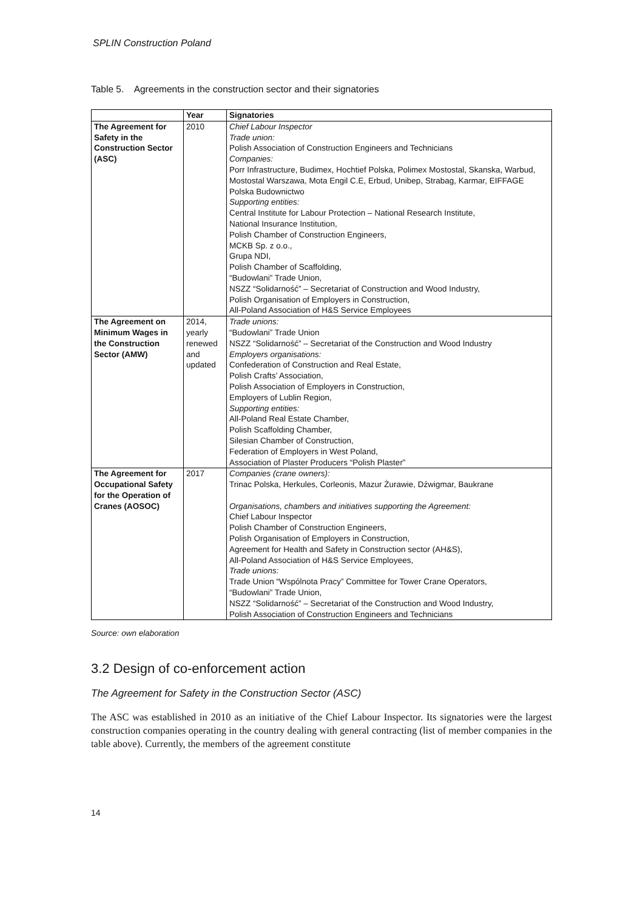SPLIN Construction Poland
Table 5. Agreements in the construction sector and their signatories
| | Year | Signatories |
| --- | --- | --- |
| The Agreement for Safety in the Construction Sector (ASC) | 2010 | Chief Labour Inspector Trade union: Polish Association of Construction Engineers and Technicians Companies: Porr Infrastructure, Budimex, Hochtief Polska, Polimex Mostostal, Skanska, Warbud, Mostostal Warszawa, Mota Engil C.E, Erbud, Unibep, Strabag, Karmar, EIFFAGE Polska Budownictwo Supporting entities: Central Institute for Labour Protection – National Research Institute, National Insurance Institution, Polish Chamber of Construction Engineers, MCKB Sp. z o.o., Grupa NDI, Polish Chamber of Scaffolding, “Budowlani” Trade Union, NSZZ “Solidarność” – Secretariat of Construction and Wood Industry, Polish Organisation of Employers in Construction, All-Poland Association of H&S Service Employees |
| The Agreement on Minimum Wages in the Construction Sector (AMW) | 2014, yearly renewed and updated | Trade unions: “Budowlani” Trade Union NSZZ “Solidarność” – Secretariat of the Construction and Wood Industry Employers organisations: Confederation of Construction and Real Estate, Polish Crafts’ Association, Polish Association of Employers in Construction, Employers of Lublin Region, Supporting entities: All-Poland Real Estate Chamber, Polish Scaffolding Chamber, Silesian Chamber of Construction, Federation of Employers in West Poland, Association of Plaster Producers “Polish Plaster” |
| The Agreement for Occupational Safety for the Operation of Cranes (AOSOC) | 2017 | Companies (crane owners): Trinac Polska, Herkules, Corleonis, Mazur Żurawie, Dźwigmar, Baukrane Organisations, chambers and initiatives supporting the Agreement: Chief Labour Inspector Polish Chamber of Construction Engineers, Polish Organisation of Employers in Construction, Agreement for Health and Safety in Construction sector (AH&S), All-Poland Association of H&S Service Employees, Trade unions: Trade Union “Wspólnota Pracy” Committee for Tower Crane Operators, “Budowlani” Trade Union, NSZZ “Solidarność” – Secretariat of the Construction and Wood Industry, Polish Association of Construction Engineers and Technicians |
Source: own elaboration
3.2 Design of co-enforcement action
The Agreement for Safety in the Construction Sector (ASC)
The ASC was established in 2010 as an initiative of the Chief Labour Inspector. Its signatories were the largest construction companies operating in the country dealing with general contracting (list of member companies in the table above). Currently, the members of the agreement constitute
14